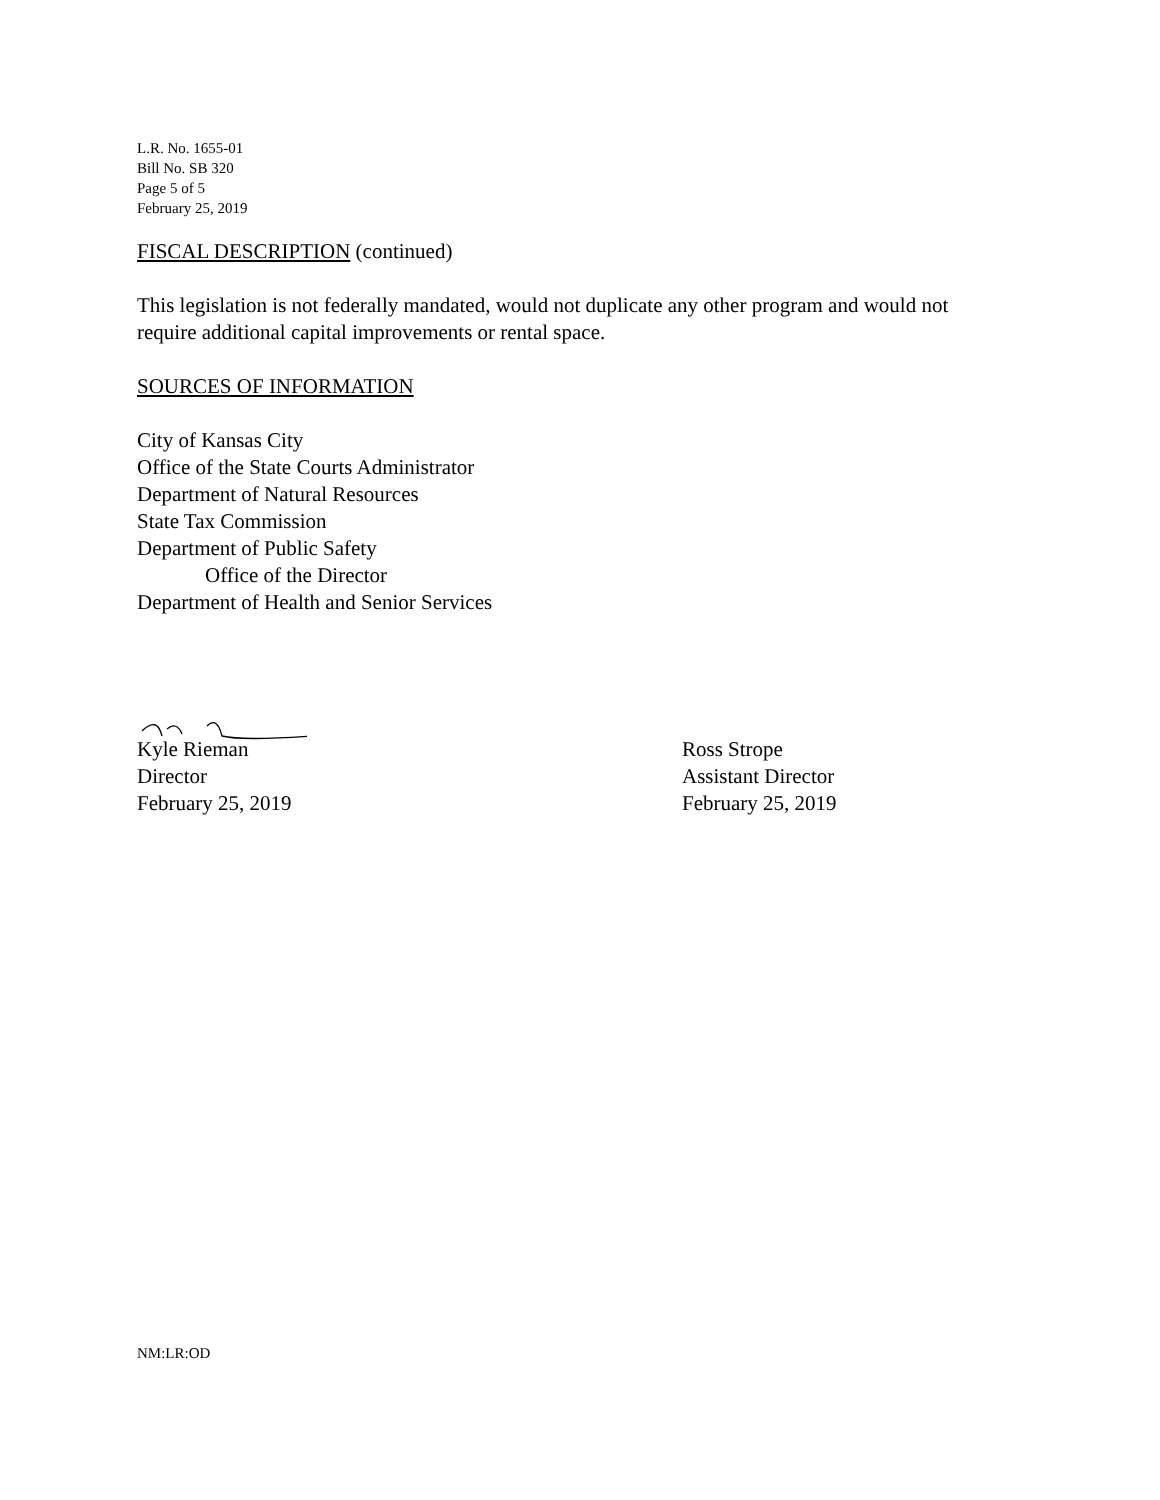L.R. No. 1655-01
Bill No. SB 320
Page 5 of 5
February 25, 2019
FISCAL DESCRIPTION (continued)
This legislation is not federally mandated, would not duplicate any other program and would not
require additional capital improvements or rental space.
SOURCES OF INFORMATION
City of Kansas City
Office of the State Courts Administrator
Department of Natural Resources
State Tax Commission
Department of Public Safety
Office of the Director
Department of Health and Senior Services
Kyle Rieman
Director
February 25, 2019
Ross Strope
Assistant Director
February 25, 2019
NM:LR:OD